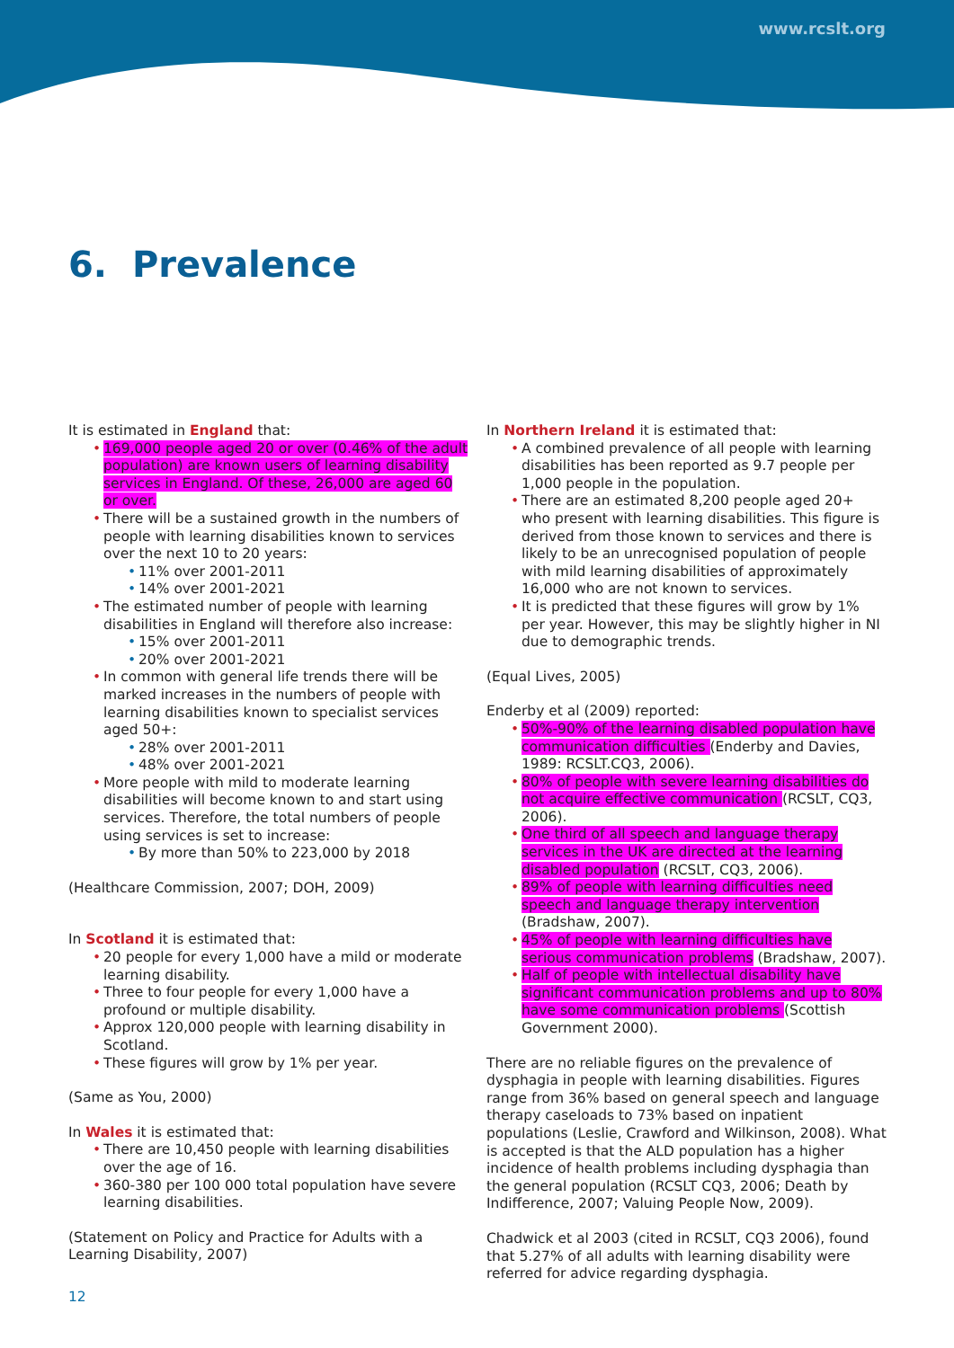www.rcslt.org
6. Prevalence
It is estimated in England that:
169,000 people aged 20 or over (0.46% of the adult population) are known users of learning disability services in England. Of these, 26,000 are aged 60 or over.
There will be a sustained growth in the numbers of people with learning disabilities known to services over the next 10 to 20 years:
11% over 2001-2011
14% over 2001-2021
The estimated number of people with learning disabilities in England will therefore also increase:
15% over 2001-2011
20% over 2001-2021
In common with general life trends there will be marked increases in the numbers of people with learning disabilities known to specialist services aged 50+:
28% over 2001-2011
48% over 2001-2021
More people with mild to moderate learning disabilities will become known to and start using services. Therefore, the total numbers of people using services is set to increase:
By more than 50% to 223,000 by 2018
(Healthcare Commission, 2007; DOH, 2009)
In Scotland it is estimated that:
20 people for every 1,000 have a mild or moderate learning disability.
Three to four people for every 1,000 have a profound or multiple disability.
Approx 120,000 people with learning disability in Scotland.
These figures will grow by 1% per year.
(Same as You, 2000)
In Wales it is estimated that:
There are 10,450 people with learning disabilities over the age of 16.
360-380 per 100 000 total population have severe learning disabilities.
(Statement on Policy and Practice for Adults with a Learning Disability, 2007)
In Northern Ireland it is estimated that:
A combined prevalence of all people with learning disabilities has been reported as 9.7 people per 1,000 people in the population.
There are an estimated 8,200 people aged 20+ who present with learning disabilities. This figure is derived from those known to services and there is likely to be an unrecognised population of people with mild learning disabilities of approximately 16,000 who are not known to services.
It is predicted that these figures will grow by 1% per year. However, this may be slightly higher in NI due to demographic trends.
(Equal Lives, 2005)
Enderby et al (2009) reported:
50%-90% of the learning disabled population have communication difficulties (Enderby and Davies, 1989: RCSLT.CQ3, 2006).
80% of people with severe learning disabilities do not acquire effective communication (RCSLT, CQ3, 2006).
One third of all speech and language therapy services in the UK are directed at the learning disabled population (RCSLT, CQ3, 2006).
89% of people with learning difficulties need speech and language therapy intervention (Bradshaw, 2007).
45% of people with learning difficulties have serious communication problems (Bradshaw, 2007).
Half of people with intellectual disability have significant communication problems and up to 80% have some communication problems (Scottish Government 2000).
There are no reliable figures on the prevalence of dysphagia in people with learning disabilities. Figures range from 36% based on general speech and language therapy caseloads to 73% based on inpatient populations (Leslie, Crawford and Wilkinson, 2008). What is accepted is that the ALD population has a higher incidence of health problems including dysphagia than the general population (RCSLT CQ3, 2006; Death by Indifference, 2007; Valuing People Now, 2009).
Chadwick et al 2003 (cited in RCSLT, CQ3 2006), found that 5.27% of all adults with learning disability were referred for advice regarding dysphagia.
12